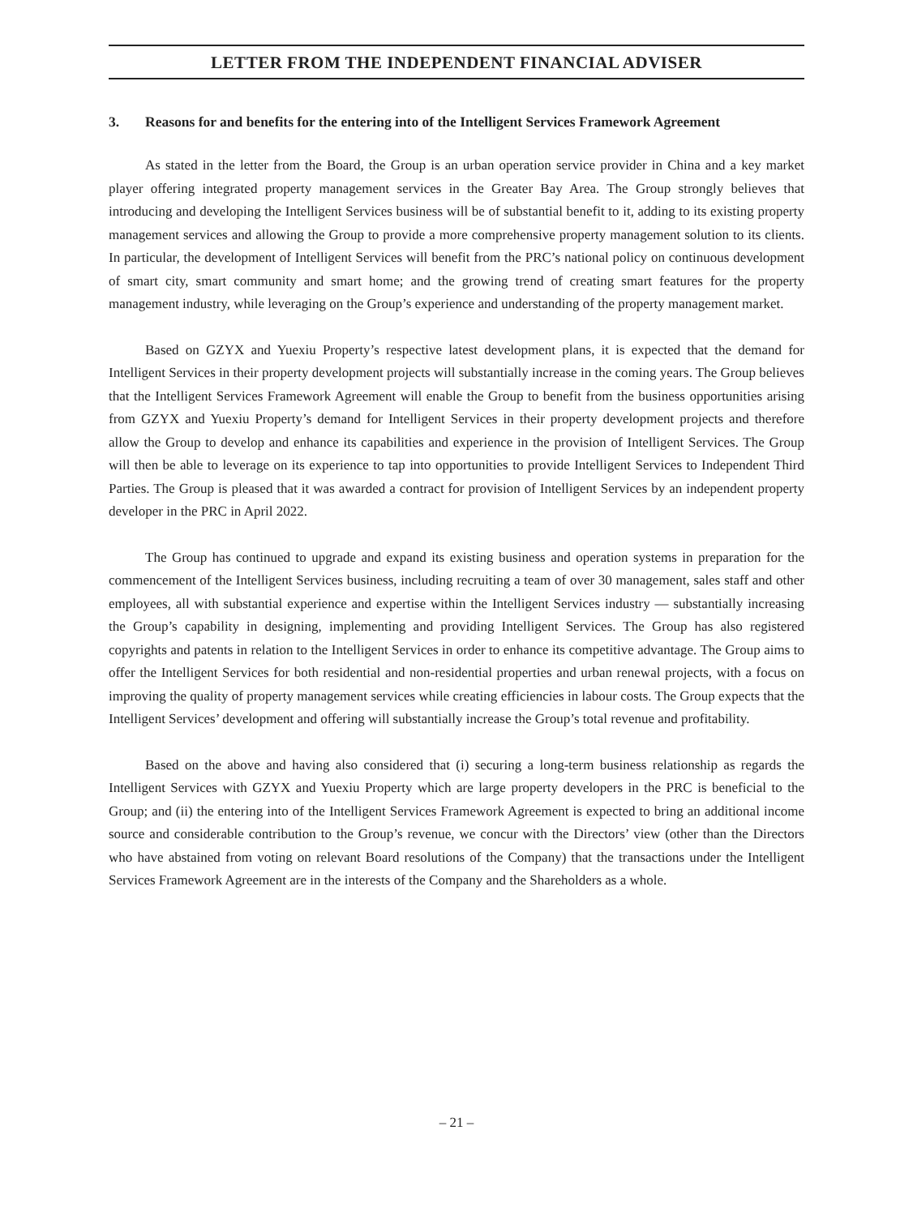LETTER FROM THE INDEPENDENT FINANCIAL ADVISER
3. Reasons for and benefits for the entering into of the Intelligent Services Framework Agreement
As stated in the letter from the Board, the Group is an urban operation service provider in China and a key market player offering integrated property management services in the Greater Bay Area. The Group strongly believes that introducing and developing the Intelligent Services business will be of substantial benefit to it, adding to its existing property management services and allowing the Group to provide a more comprehensive property management solution to its clients. In particular, the development of Intelligent Services will benefit from the PRC’s national policy on continuous development of smart city, smart community and smart home; and the growing trend of creating smart features for the property management industry, while leveraging on the Group’s experience and understanding of the property management market.
Based on GZYX and Yuexiu Property’s respective latest development plans, it is expected that the demand for Intelligent Services in their property development projects will substantially increase in the coming years. The Group believes that the Intelligent Services Framework Agreement will enable the Group to benefit from the business opportunities arising from GZYX and Yuexiu Property’s demand for Intelligent Services in their property development projects and therefore allow the Group to develop and enhance its capabilities and experience in the provision of Intelligent Services. The Group will then be able to leverage on its experience to tap into opportunities to provide Intelligent Services to Independent Third Parties. The Group is pleased that it was awarded a contract for provision of Intelligent Services by an independent property developer in the PRC in April 2022.
The Group has continued to upgrade and expand its existing business and operation systems in preparation for the commencement of the Intelligent Services business, including recruiting a team of over 30 management, sales staff and other employees, all with substantial experience and expertise within the Intelligent Services industry — substantially increasing the Group’s capability in designing, implementing and providing Intelligent Services. The Group has also registered copyrights and patents in relation to the Intelligent Services in order to enhance its competitive advantage. The Group aims to offer the Intelligent Services for both residential and non-residential properties and urban renewal projects, with a focus on improving the quality of property management services while creating efficiencies in labour costs. The Group expects that the Intelligent Services’ development and offering will substantially increase the Group’s total revenue and profitability.
Based on the above and having also considered that (i) securing a long-term business relationship as regards the Intelligent Services with GZYX and Yuexiu Property which are large property developers in the PRC is beneficial to the Group; and (ii) the entering into of the Intelligent Services Framework Agreement is expected to bring an additional income source and considerable contribution to the Group’s revenue, we concur with the Directors’ view (other than the Directors who have abstained from voting on relevant Board resolutions of the Company) that the transactions under the Intelligent Services Framework Agreement are in the interests of the Company and the Shareholders as a whole.
– 21 –